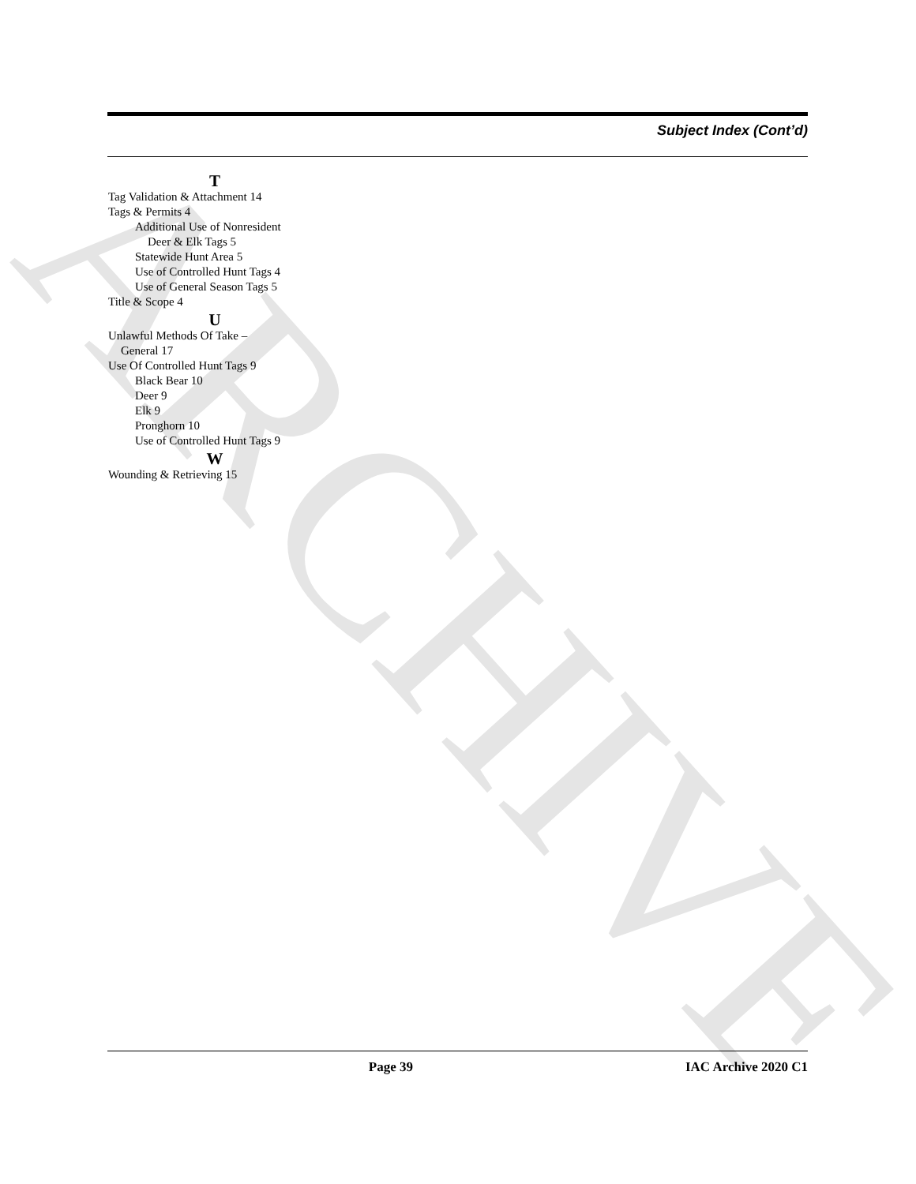ARCHIVE
Subject Index (Cont’d)
T
Tag Validation & Attachment 14
Tags & Permits 4
Additional Use of Nonresident
Deer & Elk Tags 5
Statewide Hunt Area 5
Use of Controlled Hunt Tags 4
Use of General Season Tags 5
Title & Scope 4
U
Unlawful Methods Of Take –
General 17
Use Of Controlled Hunt Tags 9
Black Bear 10
Deer 9
Elk 9
Pronghorn 10
Use of Controlled Hunt Tags 9
W
Wounding & Retrieving 15
Page 39 IAC Archive 2020 C1